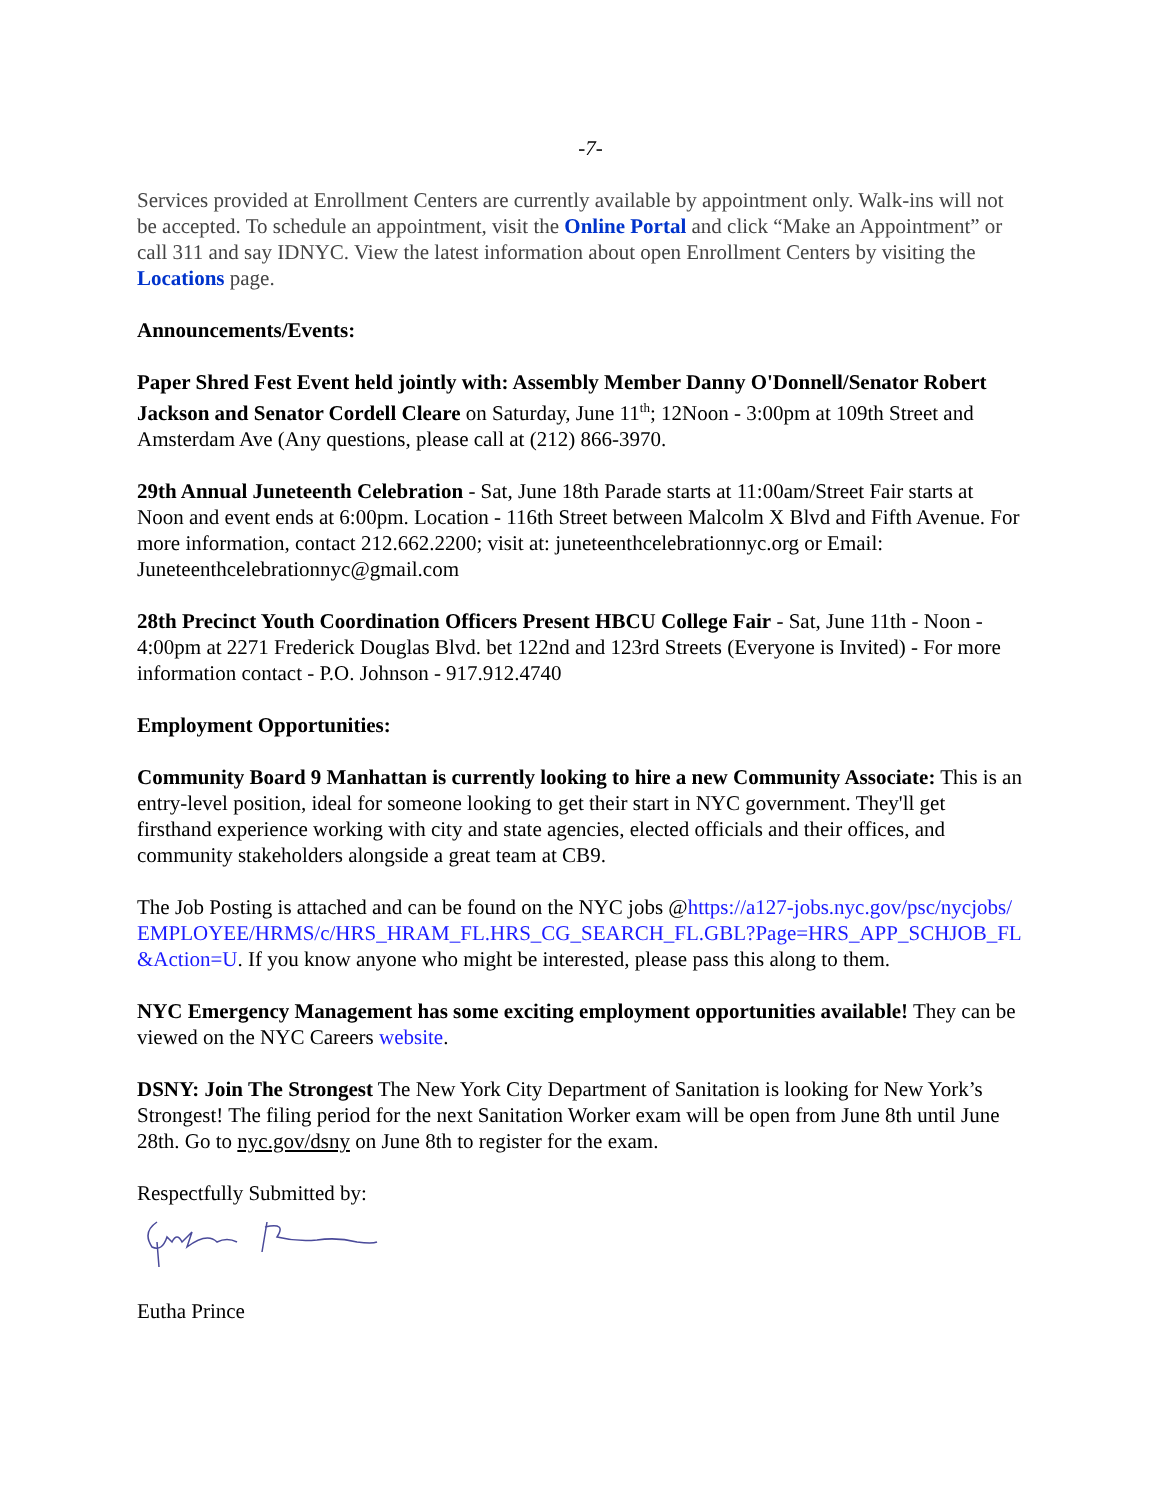-7-
Services provided at Enrollment Centers are currently available by appointment only. Walk-ins will not be accepted. To schedule an appointment, visit the Online Portal and click “Make an Appointment” or call 311 and say IDNYC. View the latest information about open Enrollment Centers by visiting the Locations page.
Announcements/Events:
Paper Shred Fest Event held jointly with: Assembly Member Danny O'Donnell/Senator Robert Jackson and Senator Cordell Cleare on Saturday, June 11<sup>th</sup>; 12Noon - 3:00pm at 109th Street and Amsterdam Ave (Any questions, please call at (212) 866-3970.
29th Annual Juneteenth Celebration - Sat, June 18th Parade starts at 11:00am/Street Fair starts at Noon and event ends at 6:00pm. Location - 116th Street between Malcolm X Blvd and Fifth Avenue. For more information, contact 212.662.2200; visit at: juneteenthcelebrationnyc.org or Email: Juneteenthcelebrationnyc@gmail.com
28th Precinct Youth Coordination Officers Present HBCU College Fair - Sat, June 11th - Noon - 4:00pm at 2271 Frederick Douglas Blvd. bet 122nd and 123rd Streets (Everyone is Invited) - For more information contact - P.O. Johnson - 917.912.4740
Employment Opportunities:
Community Board 9 Manhattan is currently looking to hire a new Community Associate: This is an entry-level position, ideal for someone looking to get their start in NYC government. They'll get firsthand experience working with city and state agencies, elected officials and their offices, and community stakeholders alongside a great team at CB9.
The Job Posting is attached and can be found on the NYC jobs @https://a127-jobs.nyc.gov/psc/nycjobs/EMPLOYEE/HRMS/c/HRS_HRAM_FL.HRS_CG_SEARCH_FL.GBL?Page=HRS_APP_SCHJOB_FL&Action=U. If you know anyone who might be interested, please pass this along to them.
NYC Emergency Management has some exciting employment opportunities available! They can be viewed on the NYC Careers website.
DSNY: Join The Strongest The New York City Department of Sanitation is looking for New York’s Strongest! The filing period for the next Sanitation Worker exam will be open from June 8th until June 28th. Go to nyc.gov/dsny on June 8th to register for the exam.
Respectfully Submitted by:
Eutha Prince